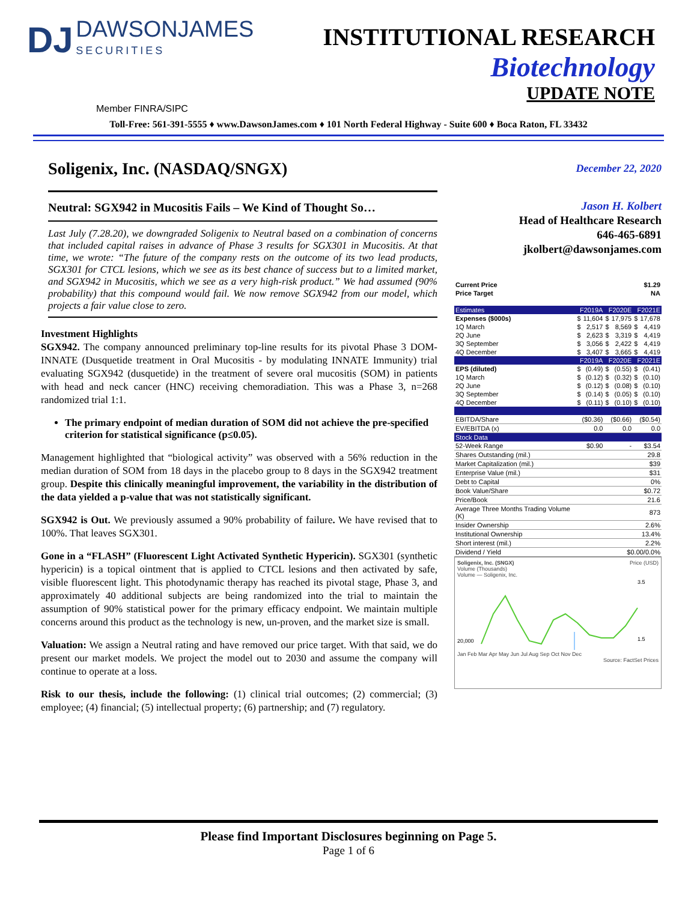DJ DAWSONJAMES SECURITIES
INSTITUTIONAL RESEARCH
Biotechnology
UPDATE NOTE
Member FINRA/SIPC
Toll-Free: 561-391-5555 ♦ www.DawsonJames.com ♦ 101 North Federal Highway - Suite 600 ♦ Boca Raton, FL 33432
Soligenix, Inc. (NASDAQ/SNGX)
Neutral: SGX942 in Mucositis Fails – We Kind of Thought So…
Last July (7.28.20), we downgraded Soligenix to Neutral based on a combination of concerns that included capital raises in advance of Phase 3 results for SGX301 in Mucositis. At that time, we wrote: “The future of the company rests on the outcome of its two lead products, SGX301 for CTCL lesions, which we see as its best chance of success but to a limited market, and SGX942 in Mucositis, which we see as a very high-risk product.” We had assumed (90% probability) that this compound would fail. We now remove SGX942 from our model, which projects a fair value close to zero.
Investment Highlights
SGX942. The company announced preliminary top-line results for its pivotal Phase 3 DOM-INNATE (Dusquetide treatment in Oral Mucositis - by modulating INNATE Immunity) trial evaluating SGX942 (dusquetide) in the treatment of severe oral mucositis (SOM) in patients with head and neck cancer (HNC) receiving chemoradiation. This was a Phase 3, n=268 randomized trial 1:1.
The primary endpoint of median duration of SOM did not achieve the pre-specified criterion for statistical significance (p≤0.05).
Management highlighted that “biological activity” was observed with a 56% reduction in the median duration of SOM from 18 days in the placebo group to 8 days in the SGX942 treatment group. Despite this clinically meaningful improvement, the variability in the distribution of the data yielded a p-value that was not statistically significant.
SGX942 is Out. We previously assumed a 90% probability of failure. We have revised that to 100%. That leaves SGX301.
Gone in a “FLASH” (Fluorescent Light Activated Synthetic Hypericin). SGX301 (synthetic hypericin) is a topical ointment that is applied to CTCL lesions and then activated by safe, visible fluorescent light. This photodynamic therapy has reached its pivotal stage, Phase 3, and approximately 40 additional subjects are being randomized into the trial to maintain the assumption of 90% statistical power for the primary efficacy endpoint. We maintain multiple concerns around this product as the technology is new, un-proven, and the market size is small.
Valuation: We assign a Neutral rating and have removed our price target. With that said, we do present our market models. We project the model out to 2030 and assume the company will continue to operate at a loss.
Risk to our thesis, include the following: (1) clinical trial outcomes; (2) commercial; (3) employee; (4) financial; (5) intellectual property; (6) partnership; and (7) regulatory.
December 22, 2020
Jason H. Kolbert
Head of Healthcare Research
646-465-6891
jkolbert@dawsonjames.com
| Current Price | $1.29 | | | | | |
| Price Target | NA | | | | | |
| Estimates | F2019A | | F2020E | | F2021E | |
| Expenses ($000s) | $ | 11,604 | $ | 17,975 | $ | 17,678 |
| 1Q March | $ | 2,517 | $ | 8,569 | $ | 4,419 |
| 2Q June | $ | 2,623 | $ | 3,319 | $ | 4,419 |
| 3Q September | $ | 3,056 | $ | 2,422 | $ | 4,419 |
| 4Q December | $ | 3,407 | $ | 3,665 | $ | 4,419 |
| | F2019A | | F2020E | | F2021E | |
| EPS (diluted) | $ | (0.49) | $ | (0.55) | $ | (0.41) |
| 1Q March | $ | (0.12) | $ | (0.32) | $ | (0.10) |
| 2Q June | $ | (0.12) | $ | (0.08) | $ | (0.10) |
| 3Q September | $ | (0.14) | $ | (0.05) | $ | (0.10) |
| 4Q December | $ | (0.11) | $ | (0.10) | $ | (0.10) |
| EBITDA/Share | ($0.36) | | ($0.66) | | ($0.54) | |
| EV/EBITDA (x) | 0.0 | | 0.0 | | 0.0 | |
| Stock Data | | | | | | |
| 52-Week Range | $0.90 | | - | | $3.54 | |
| Shares Outstanding (mil.) | 29.8 | | | | | |
| Market Capitalization (mil.) | $39 | | | | | |
| Enterprise Value (mil.) | $31 | | | | | |
| Debt to Capital | 0% | | | | | |
| Book Value/Share | $0.72 | | | | | |
| Price/Book | 21.6 | | | | | |
| Average Three Months Trading Volume (K) | 873 | | | | | |
| Insider Ownership | 2.6% | | | | | |
| Institutional Ownership | 13.4% | | | | | |
| Short interest (mil.) | 2.2% | | | | | |
| Dividend / Yield | $0.00/0.0% | | | | | |
Soligenix, Inc. (SNGX)
Volume (Thousands) Price (USD)
Volume — Soligenix, Inc.
20,000
3.5
1.5
Jan Feb Mar Apr May Jun Jul Aug Sep Oct Nov Dec
Source: FactSet Prices
Please find Important Disclosures beginning on Page 5.
Page 1 of 6